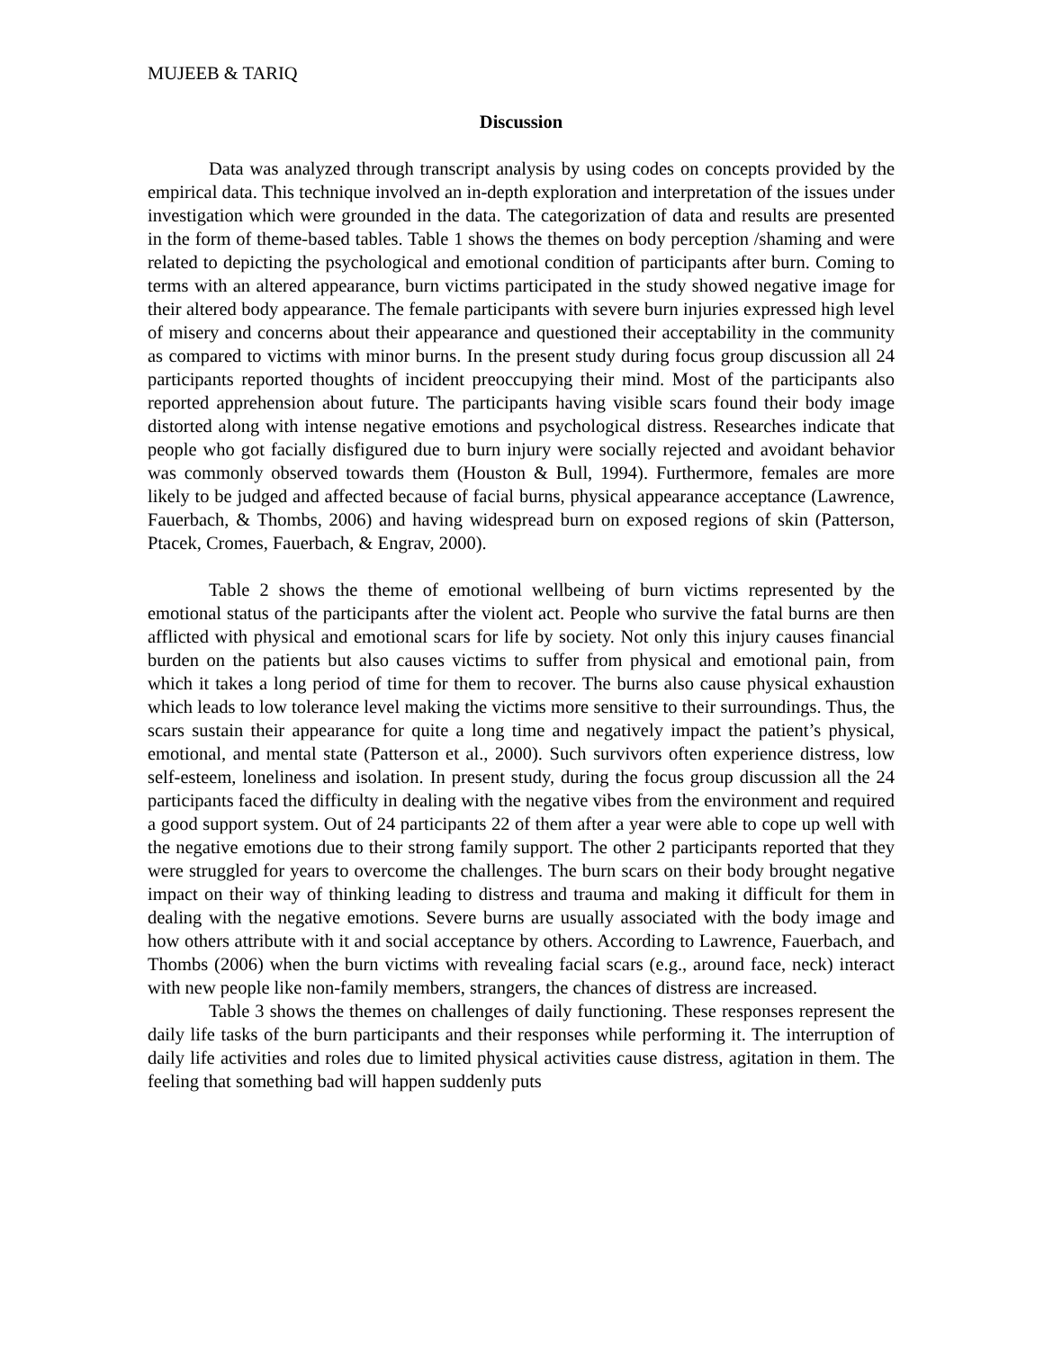MUJEEB & TARIQ
Discussion
Data was analyzed through transcript analysis by using codes on concepts provided by the empirical data. This technique involved an in-depth exploration and interpretation of the issues under investigation which were grounded in the data. The categorization of data and results are presented in the form of theme-based tables. Table 1 shows the themes on body perception /shaming and were related to depicting the psychological and emotional condition of participants after burn. Coming to terms with an altered appearance, burn victims participated in the study showed negative image for their altered body appearance. The female participants with severe burn injuries expressed high level of misery and concerns about their appearance and questioned their acceptability in the community as compared to victims with minor burns. In the present study during focus group discussion all 24 participants reported thoughts of incident preoccupying their mind. Most of the participants also reported apprehension about future. The participants having visible scars found their body image distorted along with intense negative emotions and psychological distress. Researches indicate that people who got facially disfigured due to burn injury were socially rejected and avoidant behavior was commonly observed towards them (Houston & Bull, 1994). Furthermore, females are more likely to be judged and affected because of facial burns, physical appearance acceptance (Lawrence, Fauerbach, & Thombs, 2006) and having widespread burn on exposed regions of skin (Patterson, Ptacek, Cromes, Fauerbach, & Engrav, 2000).
Table 2 shows the theme of emotional wellbeing of burn victims represented by the emotional status of the participants after the violent act. People who survive the fatal burns are then afflicted with physical and emotional scars for life by society. Not only this injury causes financial burden on the patients but also causes victims to suffer from physical and emotional pain, from which it takes a long period of time for them to recover. The burns also cause physical exhaustion which leads to low tolerance level making the victims more sensitive to their surroundings. Thus, the scars sustain their appearance for quite a long time and negatively impact the patient’s physical, emotional, and mental state (Patterson et al., 2000). Such survivors often experience distress, low self-esteem, loneliness and isolation. In present study, during the focus group discussion all the 24 participants faced the difficulty in dealing with the negative vibes from the environment and required a good support system. Out of 24 participants 22 of them after a year were able to cope up well with the negative emotions due to their strong family support. The other 2 participants reported that they were struggled for years to overcome the challenges. The burn scars on their body brought negative impact on their way of thinking leading to distress and trauma and making it difficult for them in dealing with the negative emotions. Severe burns are usually associated with the body image and how others attribute with it and social acceptance by others. According to Lawrence, Fauerbach, and Thombs (2006) when the burn victims with revealing facial scars (e.g., around face, neck) interact with new people like non-family members, strangers, the chances of distress are increased.
Table 3 shows the themes on challenges of daily functioning. These responses represent the daily life tasks of the burn participants and their responses while performing it. The interruption of daily life activities and roles due to limited physical activities cause distress, agitation in them. The feeling that something bad will happen suddenly puts